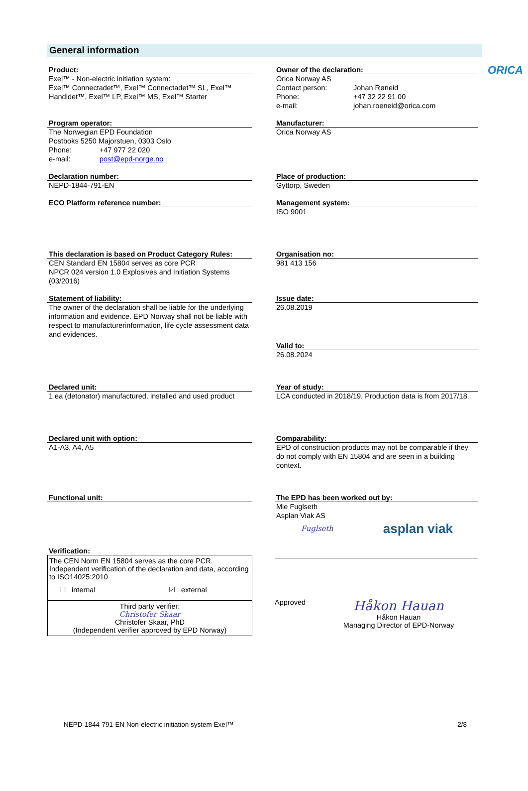ORICA
General information
Product:
Exel™ - Non-electric initiation system:
Exel™ Connectadet™, Exel™ Connectadet™ SL, Exel™ Handidet™, Exel™ LP, Exel™ MS, Exel™ Starter
Owner of the declaration:
Orica Norway AS
Contact person: Johan Røneid
Phone: +47 32 22 91 00
e-mail: johan.roeneid@orica.com
Program operator:
The Norwegian EPD Foundation
Postboks 5250 Majorstuen, 0303 Oslo
Phone: +47 977 22 020
e-mail: post@epd-norge.no
Manufacturer:
Orica Norway AS
Declaration number:
NEPD-1844-791-EN
Place of production:
Gyttorp, Sweden
ECO Platform reference number: Management system:
ISO 9001
This declaration is based on Product Category Rules:
CEN Standard EN 15804 serves as core PCR
NPCR 024 version 1.0 Explosives and Initiation Systems (03/2016)
Organisation no:
981 413 156
Statement of liability:
The owner of the declaration shall be liable for the underlying information and evidence. EPD Norway shall not be liable with respect to manufacturerinformation, life cycle assessment data and evidences.
Issue date:
26.08.2019
Valid to:
26.08.2024
Declared unit:
1 ea (detonator) manufactured, installed and used product
Year of study:
LCA conducted in 2018/19. Production data is from 2017/18.
Declared unit with option:
A1-A3, A4, A5
Comparability:
EPD of construction products may not be comparable if they do not comply with EN 15804 and are seen in a building context.
Functional unit:
Verification:
The CEN Norm EN 15804 serves as the core PCR.
Independent verification of the declaration and data, according to ISO14025:2010
☐ internal ☑ external
Third party verifier:
Christofer Skaar
Christofer Skaar, PhD
(Independent verifier approved by EPD Norway)
The EPD has been worked out by:
Mie Fuglseth
Asplan Viak AS
Fuglseth asplan viak
Approved
Håkon Hauan
Håkon Hauan
Managing Director of EPD-Norway
NEPD-1844-791-EN Non-electric initiation system Exel™ 2/8